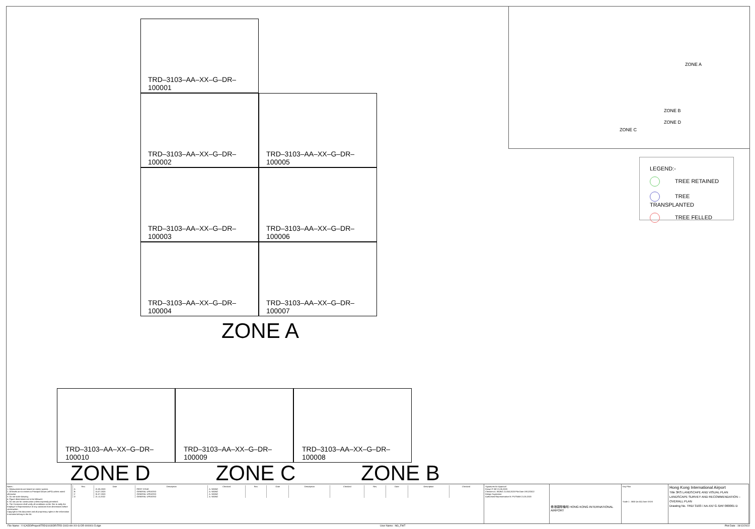TRD–3103–AA–XX–G–DR–100001
TRD–3103–AA–XX–G–DR–100002
TRD–3103–AA–XX–G–DR–100005
TRD–3103–AA–XX–G–DR–100003
TRD–3103–AA–XX–G–DR–100006
TRD–3103–AA–XX–G–DR–100004
TRD–3103–AA–XX–G–DR–100007
ZONE A
TRD–3103–AA–XX–G–DR–100010 TRD–3103–AA–XX–G–DR–100009 TRD–3103–AA–XX–G–DR–100008
ZONE D ZONE C ZONE B
ZONE A
ZONE B
ZONE D
ZONE C
LEGEND:-
TREE RETAINED
TREE TRANSPLANTED
TREE FELLED
Notes :
1. Measurements are based on metric system.
2. All levels are in metres to Principal Datum (mPD) unless noted otherwise.
3. Do not scale drawing.
4. Figure dimensions are to be followed.
5. Do not use for construction unless expressly permitted.
6. The Contractor shall verify all conditions on the Site & notify the Employer's Representative of any variations from dimensions before construction.
Copyright in this document and all proprietary rights in the information it contains belong to the AA.
| Rev. | Date | Description | Checked | Rev. | Date | Description | Checked | Rev. | Date | Description | Checked |
| --- | --- | --- | --- | --- | --- | --- | --- | --- | --- | --- | --- |
| A | 21.05.2020 | FIRST ISSUE | A. WONG | | | | | | | | |
| B | 15.07.2020 | GENERAL UPDATED | A. WONG | | | | | | | | |
| C | 31.07.2020 | GENERAL UPDATED | A. WONG | | | | | | | | |
| D | 21.11.2022 | GENERAL UPDATED | A. WONG | | | | | | | | |
Signatures for Approval
Drawn F. NG 21.05.2020
Checkers A. WONG 21.050.2020 Plot Date 19/12/2022
Design Supervisor
Authorised Representative M. PUTNAM 21.05.2020
香港國際機場 HONG KONG INTERNATIONAL AIRPORT
Key Plan
Scale 1 : 3000 (in A0) Zone XXXX
Hong Kong International Airport
Title 3RS LANDSCAPE AND VISUAL PLAN
LANDSCAPE SURVEY AND RECOMMENDATION – OVERALL PLAN
Drawing No. TRD/ 3103 / AA-XX/ G /DR/ 000001 D
File Name : Y:\CADD\Project\TRD\3103\DR\TRD-3103-AA-XX-G-DR-000001-D.dgn
User Name : NG_FWT Plot Date : 19/12/2022